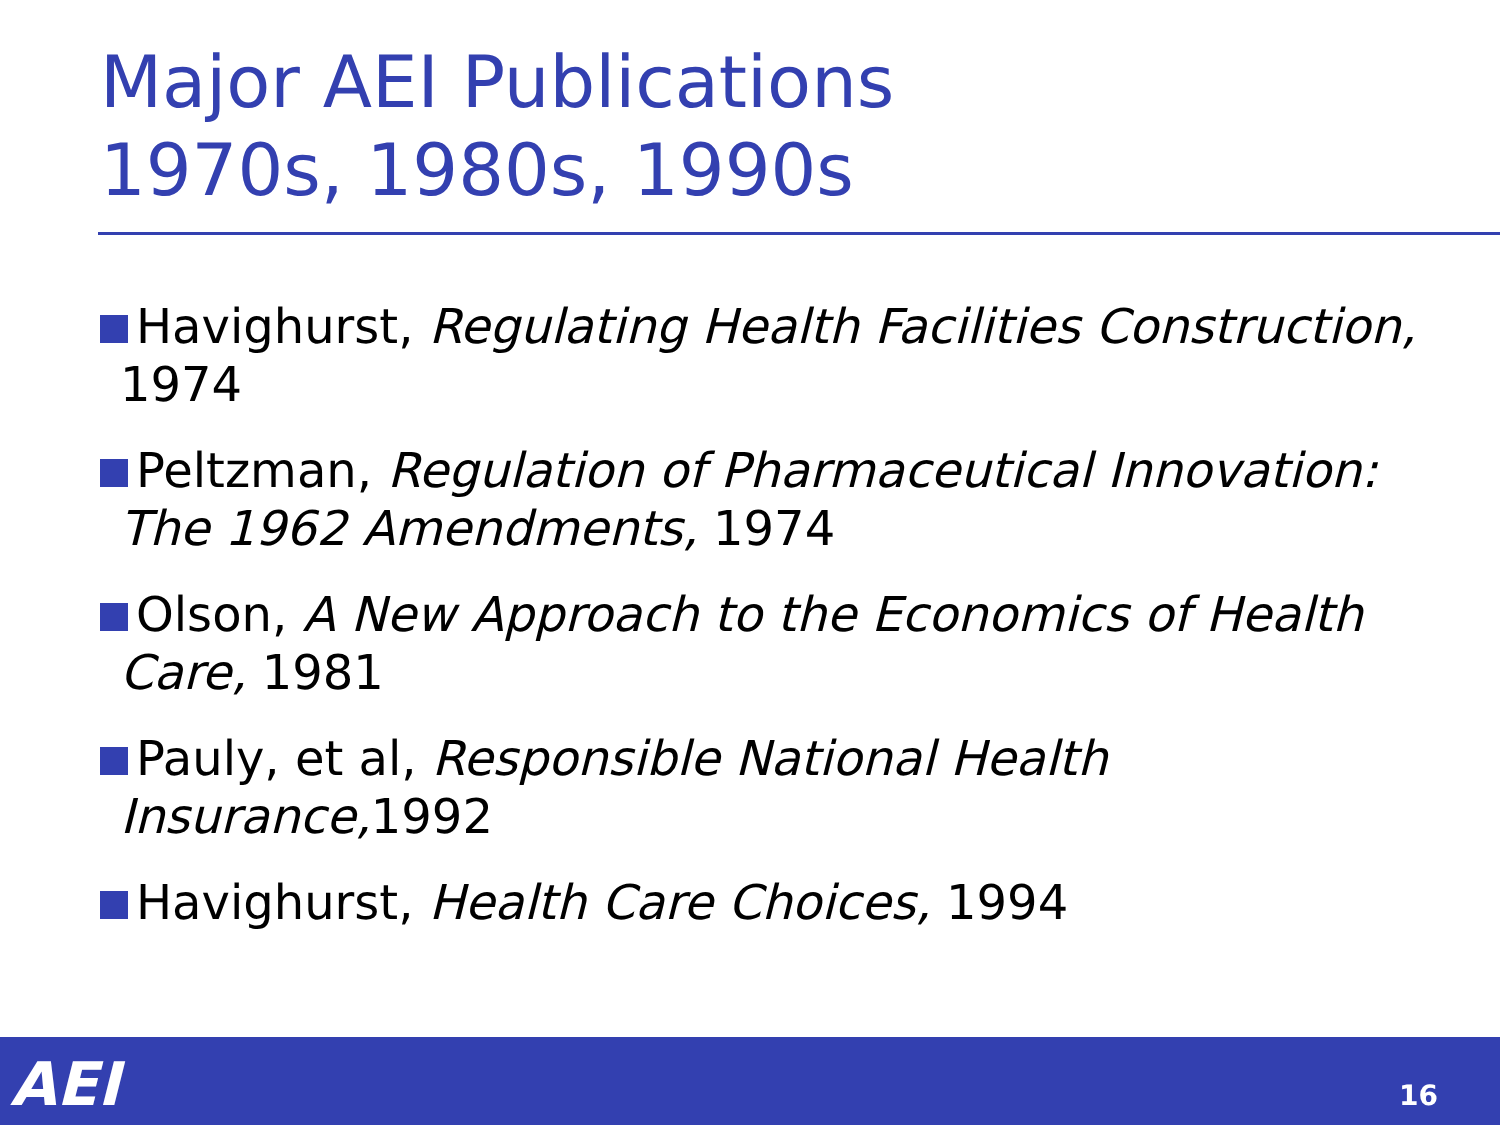Major AEI Publications
1970s, 1980s, 1990s
Havighurst, Regulating Health Facilities Construction, 1974
Peltzman, Regulation of Pharmaceutical Innovation: The 1962 Amendments, 1974
Olson, A New Approach to the Economics of Health Care, 1981
Pauly, et al, Responsible National Health Insurance, 1992
Havighurst, Health Care Choices, 1994
AEI 16